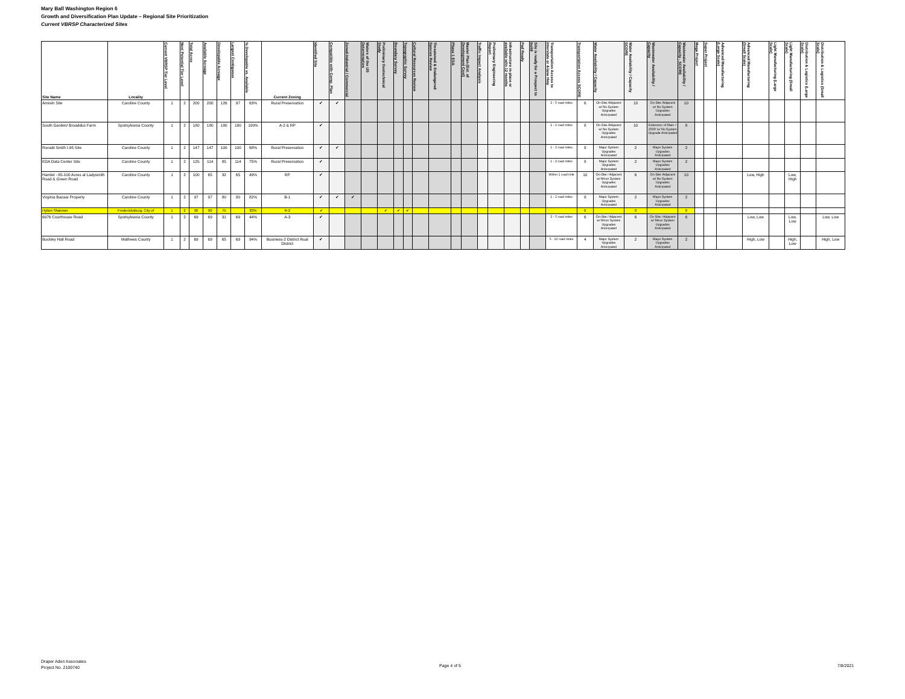Mary Ball Washington Region 6
Growth and Diversification Plan Update – Regional Site Prioritization
Current VBRSP Characterized Sites
| Site Name | Locality | Current VBRSP Tier Level | Next Potential Tier Level | Total Acres | Available Acreage | Developable Acreage | Largest Contiguous | % Developable vs. Available | Current Zoning | Identified Site | Compatible with Comp. Plan | Zoned-Industrial / Commercial | Waters of the US Determination | Preliminary Geotechnical Study | Boundary Survey | Topographic Survey | Cultural Resources Review | Threatened & Endangered Species Review | Phase 1 ESA | Master Plan (Est. of Development Cost) | Traffic Impact Analysis | Preliminary Engineering Report | Infrastructure in-place or available w/in 12 months | Pad Ready | Site is ready for a Prospect to build | Transportation Access to Interstate or 4-lane Hwy | Transportation Access SCORE | Water Availability / Capacity | Water Availability / Capacity SCORE | Wastewater Availability / Capacity | Wastewater Availability / Capacity - SCORE | Mega Project | Super Project | Advanced Manufacturing (Large Scale) | Advanced Manufacturing (Small Scale) | Light Manufacturing (Large Scale) | Light Manufacturing (Small Scale) | Distribution & Logistics (Large Scale) | Distribution & Logistics (Small Scale) |
| --- | --- | --- | --- | --- | --- | --- | --- | --- | --- | --- | --- | --- | --- | --- | --- | --- | --- | --- | --- | --- | --- | --- | --- | --- | --- | --- | --- | --- | --- | --- | --- | --- | --- | --- | --- | --- | --- | --- | --- |
| Amireh Site | Caroline County | 1 | 2 | 200 | 200 | 126 | 97 | 63% | Rural Preservation | ✔ | ✔ | | | | | | | | | | | | | | | 2 - 5 road miles | 6 | On-Site /Adjacent w/ No System Upgrades Anticipated | 10 | On-Site /Adjacent w/ No System Upgrades Anticipated | 10 | | | | | | | | |
| South Garden/ Broaddus Farm | Spotsylvania County | 1 | 2 | 180 | 180 | 180 | 180 | 100% | A-2 & RP | ✔ | | | | | | | | | | | | | | | | 1 - 2 road miles | 8 | On-Site /Adjacent w/ No System Upgrades Anticipated | 10 | Extension of Main < 2500' w/ No System Upgrade Anticipated | 8 | | | | | | | | |
| Ronald Smith I-95 Site | Caroline County | 1 | 2 | 147 | 147 | 100 | 100 | 68% | Rural Preservation | ✔ | ✔ | | | | | | | | | | | | | | | 1 - 2 road miles | 8 | Major System Upgrades Anticipated | 2 | Major System Upgrades Anticipated | 2 | | | | | | | | |
| EDA Data Center Site | Caroline County | 1 | 2 | 125 | 114 | 85 | 114 | 75% | Rural Preservation | ✔ | | | | | | | | | | | | | | | | 1 - 2 road miles | 8 | Major System Upgrades Anticipated | 2 | Major System Upgrades Anticipated | 2 | | | | | | | | |
| Hamlet - 65-100 Acres at Ladysmith Road & Green Road | Caroline County | 1 | 2 | 100 | 65 | 32 | 65 | 49% | RP | ✔ | | | | | | | | | | | | | | | | Within 1 road mile | 10 | On-Site / Adjacent w/ Minor System Upgrades Anticipated | 6 | On-Site /Adjacent w/ No System Upgrades Anticipated | 10 | | | | Low, High | | Low, High | | |
| Virginia Bazaar Property | Caroline County | 1 | 2 | 97 | 97 | 80 | 80 | 82% | B-1 | ✔ | ✔ | ✔ | | | | | | | | | | | | | | 1 - 2 road miles | 8 | Major System Upgrades Anticipated | 2 | Major System Upgrades Anticipated | 2 | | | | | | | | |
| Hylton Shannon | Fredericksburg, City of | 1 | 2 | 90 | 90 | 75 | | 83% | R-2 | ✔ | | | | ✔ | ✔ | ✔ | | | | | | | | | | | 0 | | 0 | | 0 | | | | | | | | |
| 6976 Courthouse Road | Spotsylvania County | 1 | 2 | 69 | 69 | 31 | 69 | 44% | A-3 | ✔ | | | | | | | | | | | | | | | | 2 - 5 road miles | 6 | On-Site / Adjacent w/ Minor System Upgrades Anticipated | 6 | On-Site / Adjacent w/ Minor System Upgrades Anticipated | 6 | | | | Low, Low | | Low, Low | | Low, Low |
| Buckley Hall Road | Mathews County | 1 | 2 | 69 | 69 | 65 | 69 | 94% | Business-2 District Rual District | ✔ | | | | | | | | | | | | | | | | 5 - 10 road miles | 4 | Major System Upgrades Anticipated | 2 | Major System Upgrades Anticipated | 2 | | | | High, Low | | High, Low | | High, Low |
Draper Aden Associates
Project No. 2100740
Page 4 of 5 7/8/2021